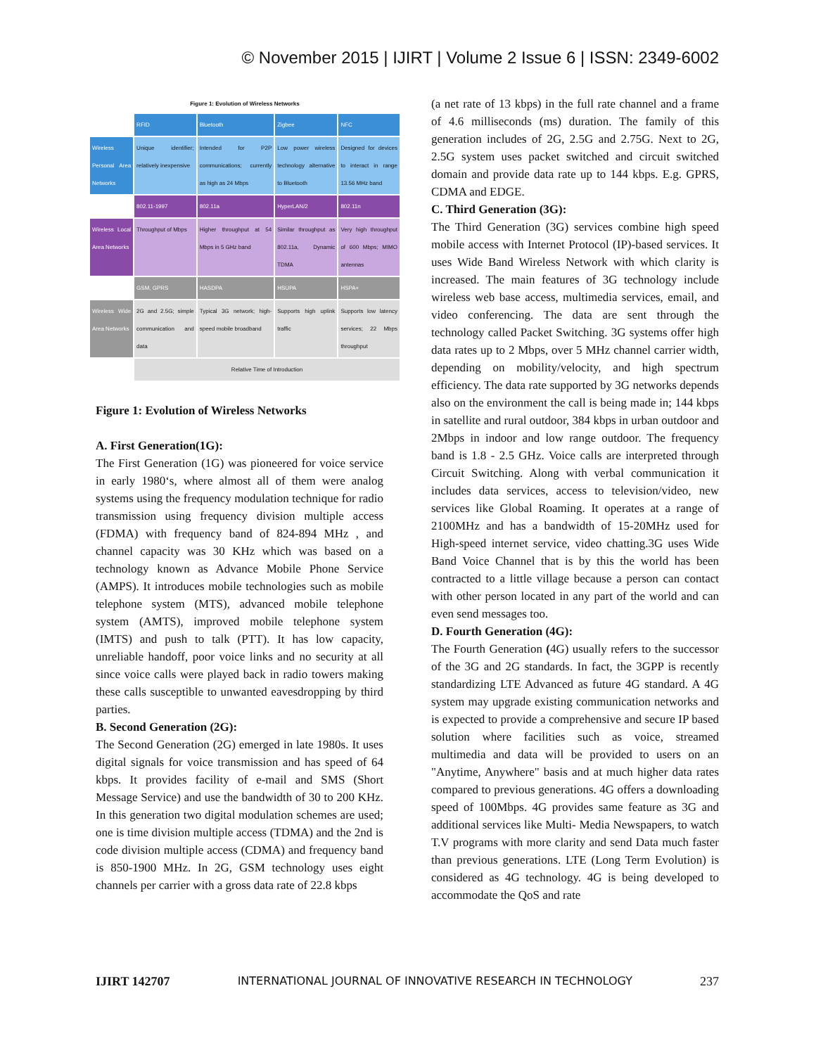© November 2015 | IJIRT | Volume 2 Issue 6 | ISSN: 2349-6002
Figure 1: Evolution of Wireless Networks
| | RFID | Bluetooth | Zigbee | NFC |
| Wireless Personal Area Networks | Unique identifier; relatively inexpensive | Intended for P2P communications; currently as high as 24 Mbps | Low power wireless technology alternative to Bluetooth | Designed for devices to interact in range 13.56 MHz band |
| | 802.11-1997 | 802.11a | HyperLAN/2 | 802.11n |
| Wireless Local Area Networks | Throughput of Mbps | Higher throughput at 54 Mbps in 5 GHz band | Similar throughput as 802.11a, Dynamic TDMA | Very high throughput of 600 Mbps; MIMO antennas |
| | GSM, GPRS | HASDPA | HSUPA | HSPA+ |
| Wireless Wide Area Networks | 2G and 2.5G; simple communication and data | Typical 3G network; high-speed mobile broadband | Supports high uplink traffic | Supports low latency services; 22 Mbps throughput |
| | Relative Time of Introduction | | | |
Figure 1: Evolution of Wireless Networks
A. First Generation(1G):
The First Generation (1G) was pioneered for voice service in early 1980‘s, where almost all of them were analog systems using the frequency modulation technique for radio transmission using frequency division multiple access (FDMA) with frequency band of 824-894 MHz , and channel capacity was 30 KHz which was based on a technology known as Advance Mobile Phone Service (AMPS). It introduces mobile technologies such as mobile telephone system (MTS), advanced mobile telephone system (AMTS), improved mobile telephone system (IMTS) and push to talk (PTT). It has low capacity, unreliable handoff, poor voice links and no security at all since voice calls were played back in radio towers making these calls susceptible to unwanted eavesdropping by third parties.
B. Second Generation (2G):
The Second Generation (2G) emerged in late 1980s. It uses digital signals for voice transmission and has speed of 64 kbps. It provides facility of e-mail and SMS (Short Message Service) and use the bandwidth of 30 to 200 KHz. In this generation two digital modulation schemes are used; one is time division multiple access (TDMA) and the 2nd is code division multiple access (CDMA) and frequency band is 850-1900 MHz. In 2G, GSM technology uses eight channels per carrier with a gross data rate of 22.8 kbps
(a net rate of 13 kbps) in the full rate channel and a frame of 4.6 milliseconds (ms) duration. The family of this generation includes of 2G, 2.5G and 2.75G. Next to 2G, 2.5G system uses packet switched and circuit switched domain and provide data rate up to 144 kbps. E.g. GPRS, CDMA and EDGE.
C. Third Generation (3G):
The Third Generation (3G) services combine high speed mobile access with Internet Protocol (IP)-based services. It uses Wide Band Wireless Network with which clarity is increased. The main features of 3G technology include wireless web base access, multimedia services, email, and video conferencing. The data are sent through the technology called Packet Switching. 3G systems offer high data rates up to 2 Mbps, over 5 MHz channel carrier width, depending on mobility/velocity, and high spectrum efficiency. The data rate supported by 3G networks depends also on the environment the call is being made in; 144 kbps in satellite and rural outdoor, 384 kbps in urban outdoor and 2Mbps in indoor and low range outdoor. The frequency band is 1.8 - 2.5 GHz. Voice calls are interpreted through Circuit Switching. Along with verbal communication it includes data services, access to television/video, new services like Global Roaming. It operates at a range of 2100MHz and has a bandwidth of 15-20MHz used for High-speed internet service, video chatting.3G uses Wide Band Voice Channel that is by this the world has been contracted to a little village because a person can contact with other person located in any part of the world and can even send messages too.
D. Fourth Generation (4G):
The Fourth Generation (4G) usually refers to the successor of the 3G and 2G standards. In fact, the 3GPP is recently standardizing LTE Advanced as future 4G standard. A 4G system may upgrade existing communication networks and is expected to provide a comprehensive and secure IP based solution where facilities such as voice, streamed multimedia and data will be provided to users on an "Anytime, Anywhere" basis and at much higher data rates compared to previous generations. 4G offers a downloading speed of 100Mbps. 4G provides same feature as 3G and additional services like Multi- Media Newspapers, to watch T.V programs with more clarity and send Data much faster than previous generations. LTE (Long Term Evolution) is considered as 4G technology. 4G is being developed to accommodate the QoS and rate
IJIRT 142707 INTERNATIONAL JOURNAL OF INNOVATIVE RESEARCH IN TECHNOLOGY 237